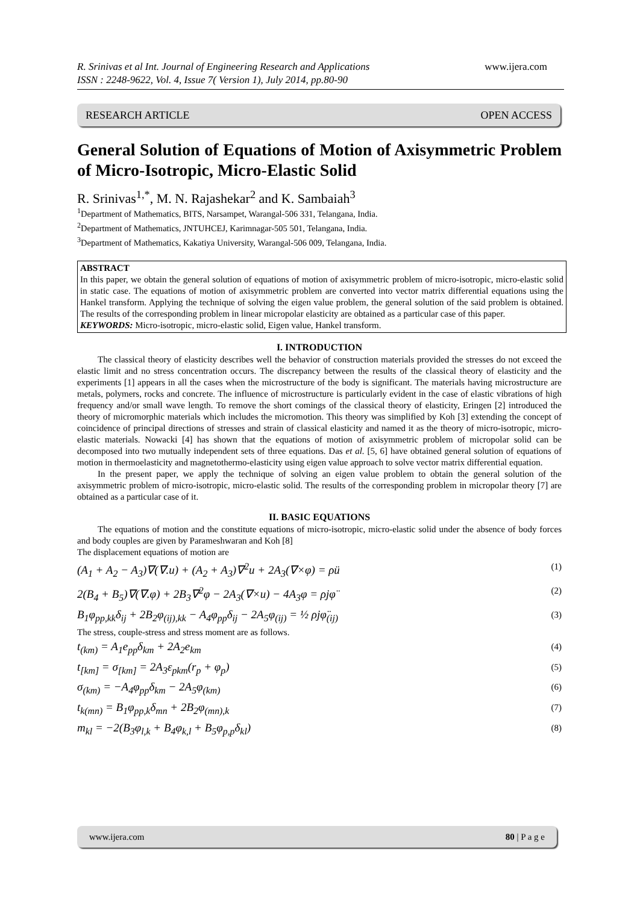www.ijera.com R. Srinivas et al Int. Journal of Engineering Research and Applications
ISSN : 2248-9622, Vol. 4, Issue 7( Version 1), July 2014, pp.80-90
RESEARCH ARTICLE OPEN ACCESS
General Solution of Equations of Motion of Axisymmetric Problem of Micro-Isotropic, Micro-Elastic Solid
R. Srinivas<sup>1,*</sup>, M. N. Rajashekar<sup>2</sup> and K. Sambaiah<sup>3</sup>
<sup>1</sup> Department of Mathematics, BITS, Narsampet, Warangal-506 331, Telangana, India.
<sup>2</sup> Department of Mathematics, JNTUHCEJ, Karimnagar-505 501, Telangana, India.
<sup>3</sup> Department of Mathematics, Kakatiya University, Warangal-506 009, Telangana, India.
ABSTRACT
In this paper, we obtain the general solution of equations of motion of axisymmetric problem of micro-isotropic, micro-elastic solid in static case. The equations of motion of axisymmetric problem are converted into vector matrix differential equations using the Hankel transform. Applying the technique of solving the eigen value problem, the general solution of the said problem is obtained. The results of the corresponding problem in linear micropolar elasticity are obtained as a particular case of this paper.
KEYWORDS: Micro-isotropic, micro-elastic solid, Eigen value, Hankel transform.
I. INTRODUCTION
The classical theory of elasticity describes well the behavior of construction materials provided the stresses do not exceed the elastic limit and no stress concentration occurs. The discrepancy between the results of the classical theory of elasticity and the experiments [1] appears in all the cases when the microstructure of the body is significant. The materials having microstructure are metals, polymers, rocks and concrete. The influence of microstructure is particularly evident in the case of elastic vibrations of high frequency and/or small wave length. To remove the short comings of the classical theory of elasticity, Eringen [2] introduced the theory of micromorphic materials which includes the micromotion. This theory was simplified by Koh [3] extending the concept of coincidence of principal directions of stresses and strain of classical elasticity and named it as the theory of micro-isotropic, micro-elastic materials. Nowacki [4] has shown that the equations of motion of axisymmetric problem of micropolar solid can be decomposed into two mutually independent sets of three equations. Das et al. [5, 6] have obtained general solution of equations of motion in thermoelasticity and magnetothermo-elasticity using eigen value approach to solve vector matrix differential equation.
In the present paper, we apply the technique of solving an eigen value problem to obtain the general solution of the axisymmetric problem of micro-isotropic, micro-elastic solid. The results of the corresponding problem in micropolar theory [7] are obtained as a particular case of it.
II. BASIC EQUATIONS
The equations of motion and the constitute equations of micro-isotropic, micro-elastic solid under the absence of body forces and body couples are given by Parameshwaran and Koh [8]
The displacement equations of motion are
(A<sub>1</sub> + A<sub>2</sub> − A<sub>3</sub>)∇(∇.u) + (A<sub>2</sub> + A<sub>3</sub>)∇<sup>2</sup>u + 2A<sub>3</sub>(∇×φ) = ρü (1)
2(B<sub>4</sub> + B<sub>5</sub>)∇(∇.φ) + 2B<sub>3</sub>∇<sup>2</sup>φ − 2A<sub>3</sub>(∇×u) − 4A<sub>3</sub>φ = ρjφ̈ (2)
B<sub>1</sub>φ<sub>pp,kk</sub>δ<sub>ij</sub> + 2B<sub>2</sub>φ<sub>(ij),kk</sub> − A<sub>4</sub>φ<sub>pp</sub>δ<sub>ij</sub> − 2A<sub>5</sub>φ<sub>(ij)</sub> = ½ ρjφ̈<sub>(ij)</sub> (3)
The stress, couple-stress and stress moment are as follows.
t<sub>(km)</sub> = A<sub>1</sub>e<sub>pp</sub>δ<sub>km</sub> + 2A<sub>2</sub>e<sub>km</sub> (4)
t<sub>[km]</sub> = σ<sub>[km]</sub> = 2A<sub>3</sub>ε<sub>pkm</sub>(r<sub>p</sub> + φ<sub>p</sub>) (5)
σ<sub>(km)</sub> = −A<sub>4</sub>φ<sub>pp</sub>δ<sub>km</sub> − 2A<sub>5</sub>φ<sub>(km)</sub> (6)
t<sub>k(mn)</sub> = B<sub>1</sub>φ<sub>pp,k</sub>δ<sub>mn</sub> + 2B<sub>2</sub>φ<sub>(mn),k</sub> (7)
m<sub>kl</sub> = −2(B<sub>3</sub>φ<sub>l,k</sub> + B<sub>4</sub>φ<sub>k,l</sub> + B<sub>5</sub>φ<sub>p,p</sub>δ<sub>kl</sub>) (8)
www.ijera.com 80 | P a g e